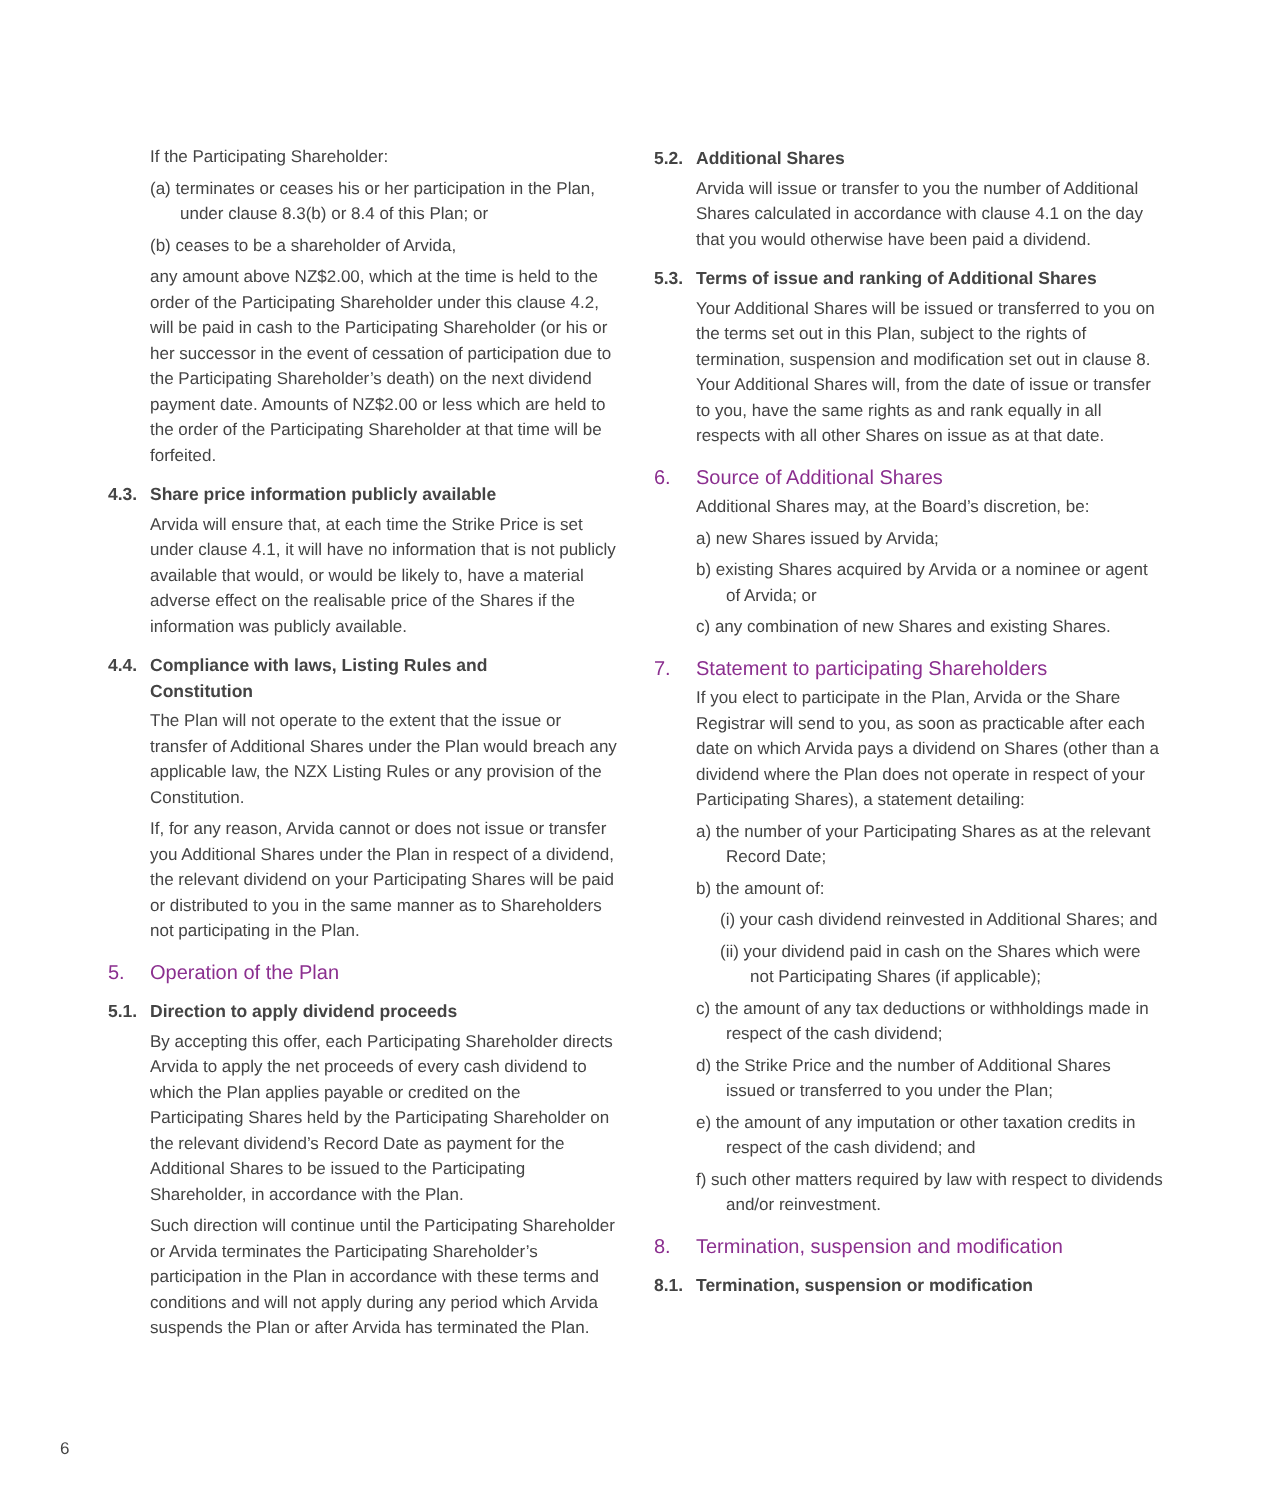If the Participating Shareholder:
(a) terminates or ceases his or her participation in the Plan, under clause 8.3(b) or 8.4 of this Plan; or
(b) ceases to be a shareholder of Arvida,
any amount above NZ$2.00, which at the time is held to the order of the Participating Shareholder under this clause 4.2, will be paid in cash to the Participating Shareholder (or his or her successor in the event of cessation of participation due to the Participating Shareholder’s death) on the next dividend payment date. Amounts of NZ$2.00 or less which are held to the order of the Participating Shareholder at that time will be forfeited.
4.3. Share price information publicly available
Arvida will ensure that, at each time the Strike Price is set under clause 4.1, it will have no information that is not publicly available that would, or would be likely to, have a material adverse effect on the realisable price of the Shares if the information was publicly available.
4.4. Compliance with laws, Listing Rules and
Constitution
The Plan will not operate to the extent that the issue or transfer of Additional Shares under the Plan would breach any applicable law, the NZX Listing Rules or any provision of the Constitution.
If, for any reason, Arvida cannot or does not issue or transfer you Additional Shares under the Plan in respect of a dividend, the relevant dividend on your Participating Shares will be paid or distributed to you in the same manner as to Shareholders not participating in the Plan.
5. Operation of the Plan
5.1. Direction to apply dividend proceeds
By accepting this offer, each Participating Shareholder directs Arvida to apply the net proceeds of every cash dividend to which the Plan applies payable or credited on the Participating Shares held by the Participating Shareholder on the relevant dividend’s Record Date as payment for the Additional Shares to be issued to the Participating Shareholder, in accordance with the Plan.
Such direction will continue until the Participating Shareholder or Arvida terminates the Participating Shareholder’s participation in the Plan in accordance with these terms and conditions and will not apply during any period which Arvida suspends the Plan or after Arvida has terminated the Plan.
5.2. Additional Shares
Arvida will issue or transfer to you the number of Additional Shares calculated in accordance with clause 4.1 on the day that you would otherwise have been paid a dividend.
5.3. Terms of issue and ranking of Additional Shares
Your Additional Shares will be issued or transferred to you on the terms set out in this Plan, subject to the rights of termination, suspension and modification set out in clause 8. Your Additional Shares will, from the date of issue or transfer to you, have the same rights as and rank equally in all respects with all other Shares on issue as at that date.
6. Source of Additional Shares
Additional Shares may, at the Board’s discretion, be:
a) new Shares issued by Arvida;
b) existing Shares acquired by Arvida or a nominee or agent of Arvida; or
c) any combination of new Shares and existing Shares.
7. Statement to participating Shareholders
If you elect to participate in the Plan, Arvida or the Share Registrar will send to you, as soon as practicable after each date on which Arvida pays a dividend on Shares (other than a dividend where the Plan does not operate in respect of your Participating Shares), a statement detailing:
a) the number of your Participating Shares as at the relevant Record Date;
b) the amount of:
(i) your cash dividend reinvested in Additional Shares; and
(ii) your dividend paid in cash on the Shares which were not Participating Shares (if applicable);
c) the amount of any tax deductions or withholdings made in respect of the cash dividend;
d) the Strike Price and the number of Additional Shares issued or transferred to you under the Plan;
e) the amount of any imputation or other taxation credits in respect of the cash dividend; and
f) such other matters required by law with respect to dividends and/or reinvestment.
8. Termination, suspension and modification
8.1. Termination, suspension or modification
6